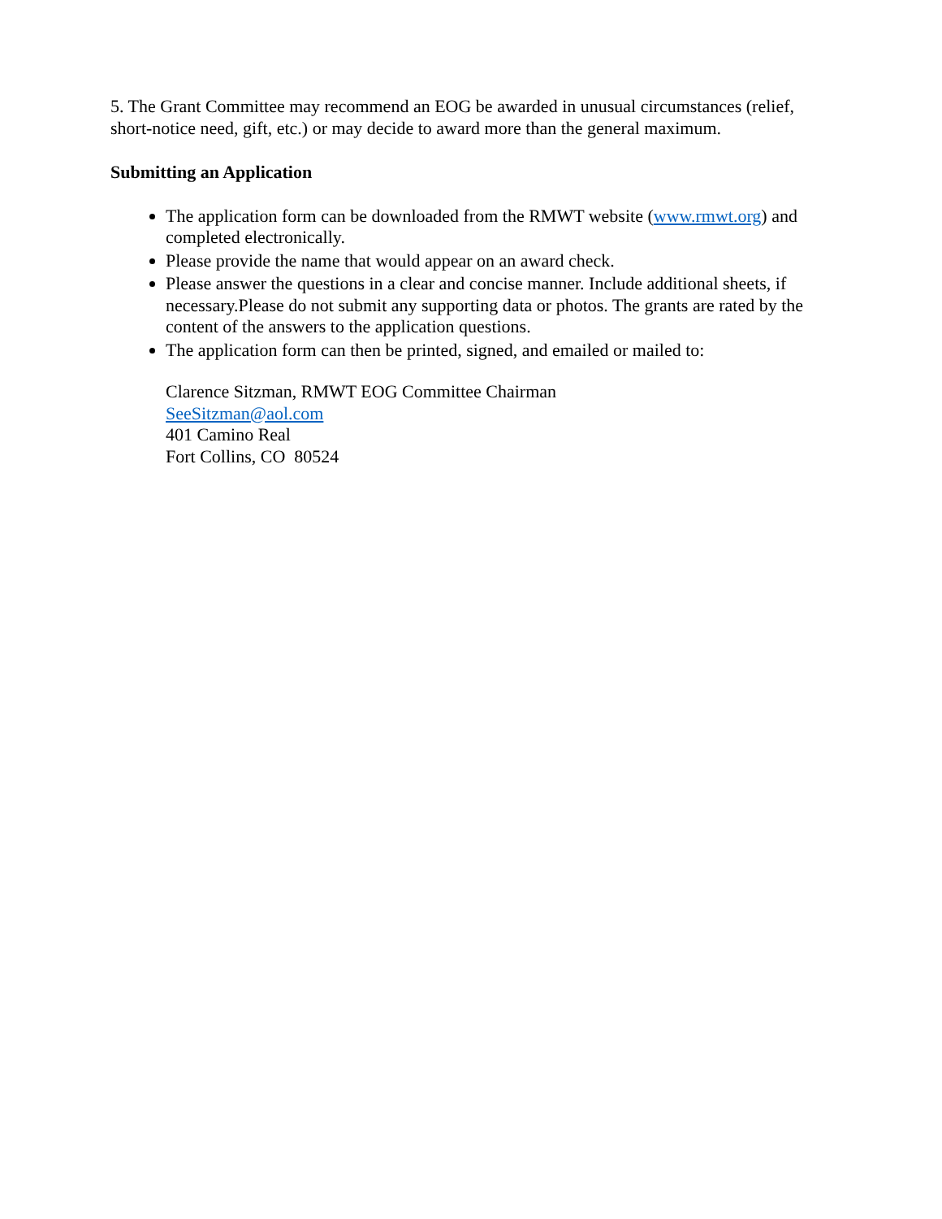5. The Grant Committee may recommend an EOG be awarded in unusual circumstances (relief, short-notice need, gift, etc.) or may decide to award more than the general maximum.
Submitting an Application
The application form can be downloaded from the RMWT website (www.rmwt.org) and completed electronically.
Please provide the name that would appear on an award check.
Please answer the questions in a clear and concise manner. Include additional sheets, if necessary.Please do not submit any supporting data or photos. The grants are rated by the content of the answers to the application questions.
The application form can then be printed, signed, and emailed or mailed to:
Clarence Sitzman, RMWT EOG Committee Chairman
SeeSitzman@aol.com
401 Camino Real
Fort Collins, CO 80524